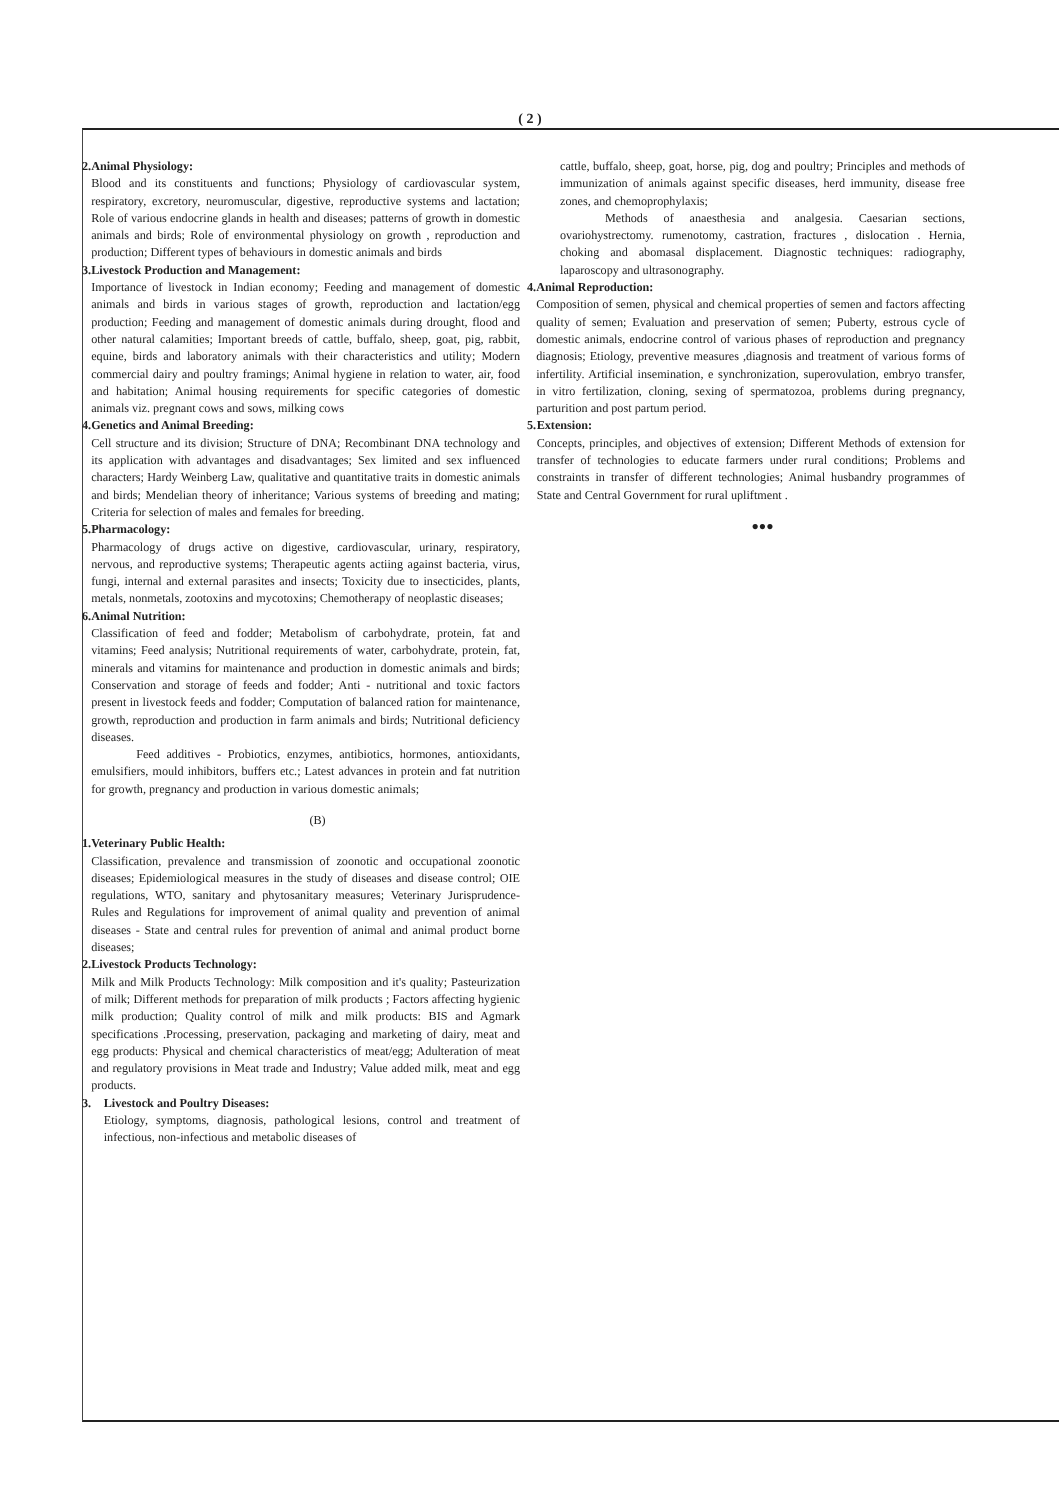( 2 )
2. Animal Physiology:
Blood and its constituents and functions; Physiology of cardiovascular system, respiratory, excretory, neuromuscular, digestive, reproductive systems and lactation; Role of various endocrine glands in health and diseases; patterns of growth in domestic animals and birds; Role of environmental physiology on growth , reproduction and production; Different types of behaviours in domestic animals and birds
3. Livestock Production and Management:
Importance of livestock in Indian economy; Feeding and management of domestic animals and birds in various stages of growth, reproduction and lactation/egg production; Feeding and management of domestic animals during drought, flood and other natural calamities; Important breeds of cattle, buffalo, sheep, goat, pig, rabbit, equine, birds and laboratory animals with their characteristics and utility; Modern commercial dairy and poultry framings; Animal hygiene in relation to water, air, food and habitation; Animal housing requirements for specific categories of domestic animals viz. pregnant cows and sows, milking cows
4. Genetics and Animal Breeding:
Cell structure and its division; Structure of DNA; Recombinant DNA technology and its application with advantages and disadvantages; Sex limited and sex influenced characters; Hardy Weinberg Law, qualitative and quantitative traits in domestic animals and birds; Mendelian theory of inheritance; Various systems of breeding and mating; Criteria for selection of males and females for breeding.
5. Pharmacology:
Pharmacology of drugs active on digestive, cardiovascular, urinary, respiratory, nervous, and reproductive systems; Therapeutic agents actiing against bacteria, virus, fungi, internal and external parasites and insects; Toxicity due to insecticides, plants, metals, nonmetals, zootoxins and mycotoxins; Chemotherapy of neoplastic diseases;
6. Animal Nutrition:
Classification of feed and fodder; Metabolism of carbohydrate, protein, fat and vitamins; Feed analysis; Nutritional requirements of water, carbohydrate, protein, fat, minerals and vitamins for maintenance and production in domestic animals and birds; Conservation and storage of feeds and fodder; Anti - nutritional and toxic factors present in livestock feeds and fodder; Computation of balanced ration for maintenance, growth, reproduction and production in farm animals and birds; Nutritional deficiency diseases.
Feed additives - Probiotics, enzymes, antibiotics, hormones, antioxidants, emulsifiers, mould inhibitors, buffers etc.; Latest advances in protein and fat nutrition for growth, pregnancy and production in various domestic animals;
(B)
1. Veterinary Public Health:
Classification, prevalence and transmission of zoonotic and occupational zoonotic diseases; Epidemiological measures in the study of diseases and disease control; OIE regulations, WTO, sanitary and phytosanitary measures; Veterinary Jurisprudence- Rules and Regulations for improvement of animal quality and prevention of animal diseases - State and central rules for prevention of animal and animal product borne diseases;
2. Livestock Products Technology:
Milk and Milk Products Technology: Milk composition and it's quality; Pasteurization of milk; Different methods for preparation of milk products ; Factors affecting hygienic milk production; Quality control of milk and milk products: BIS and Agmark specifications .Processing, preservation, packaging and marketing of dairy, meat and egg products: Physical and chemical characteristics of meat/egg; Adulteration of meat and regulatory provisions in Meat trade and Industry; Value added milk, meat and egg products.
3. Livestock and Poultry Diseases:
Etiology, symptoms, diagnosis, pathological lesions, control and treatment of infectious, non-infectious and metabolic diseases of
cattle, buffalo, sheep, goat, horse, pig, dog and poultry; Principles and methods of immunization of animals against specific diseases, herd immunity, disease free zones, and chemoprophylaxis;
Methods of anaesthesia and analgesia. Caesarian sections, ovariohystrectomy. rumenotomy, castration, fractures , dislocation . Hernia, choking and abomasal displacement. Diagnostic techniques: radiography, laparoscopy and ultrasonography.
4. Animal Reproduction:
Composition of semen, physical and chemical properties of semen and factors affecting quality of semen; Evaluation and preservation of semen; Puberty, estrous cycle of domestic animals, endocrine control of various phases of reproduction and pregnancy diagnosis; Etiology, preventive measures ,diagnosis and treatment of various forms of infertility. Artificial insemination, e synchronization, superovulation, embryo transfer, in vitro fertilization, cloning, sexing of spermatozoa, problems during pregnancy, parturition and post partum period.
5. Extension:
Concepts, principles, and objectives of extension; Different Methods of extension for transfer of technologies to educate farmers under rural conditions; Problems and constraints in transfer of different technologies; Animal husbandry programmes of State and Central Government for rural upliftment .
●●●